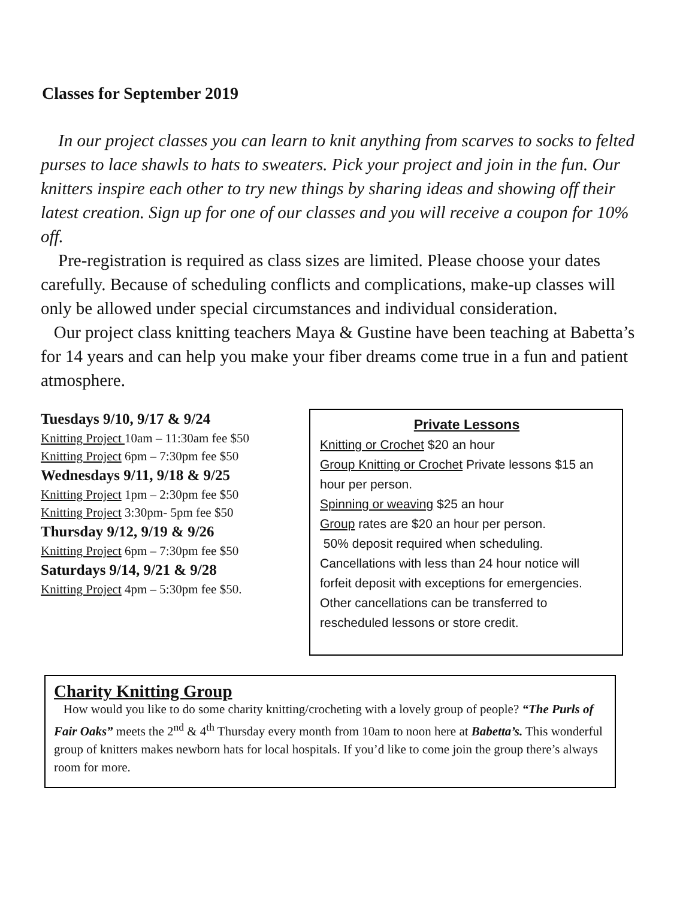Classes for September 2019
In our project classes you can learn to knit anything from scarves to socks to felted purses to lace shawls to hats to sweaters. Pick your project and join in the fun. Our knitters inspire each other to try new things by sharing ideas and showing off their latest creation. Sign up for one of our classes and you will receive a coupon for 10% off.
Pre-registration is required as class sizes are limited. Please choose your dates carefully. Because of scheduling conflicts and complications, make-up classes will only be allowed under special circumstances and individual consideration.
Our project class knitting teachers Maya & Gustine have been teaching at Babetta’s for 14 years and can help you make your fiber dreams come true in a fun and patient atmosphere.
Tuesdays 9/10, 9/17 & 9/24
Knitting Project 10am – 11:30am fee $50
Knitting Project 6pm – 7:30pm fee $50
Wednesdays 9/11, 9/18 & 9/25
Knitting Project 1pm – 2:30pm fee $50
Knitting Project 3:30pm- 5pm fee $50
Thursday 9/12, 9/19 & 9/26
Knitting Project 6pm – 7:30pm fee $50
Saturdays 9/14, 9/21 & 9/28
Knitting Project 4pm – 5:30pm fee $50.
Private Lessons
Knitting or Crochet $20 an hour
Group Knitting or Crochet Private lessons $15 an hour per person.
Spinning or weaving $25 an hour
Group rates are $20 an hour per person.
50% deposit required when scheduling. Cancellations with less than 24 hour notice will forfeit deposit with exceptions for emergencies. Other cancellations can be transferred to rescheduled lessons or store credit.
Charity Knitting Group
How would you like to do some charity knitting/crocheting with a lovely group of people? “The Purls of Fair Oaks” meets the 2<sup>nd</sup> & 4<sup>th</sup> Thursday every month from 10am to noon here at Babetta’s. This wonderful group of knitters makes newborn hats for local hospitals. If you’d like to come join the group there’s always room for more.